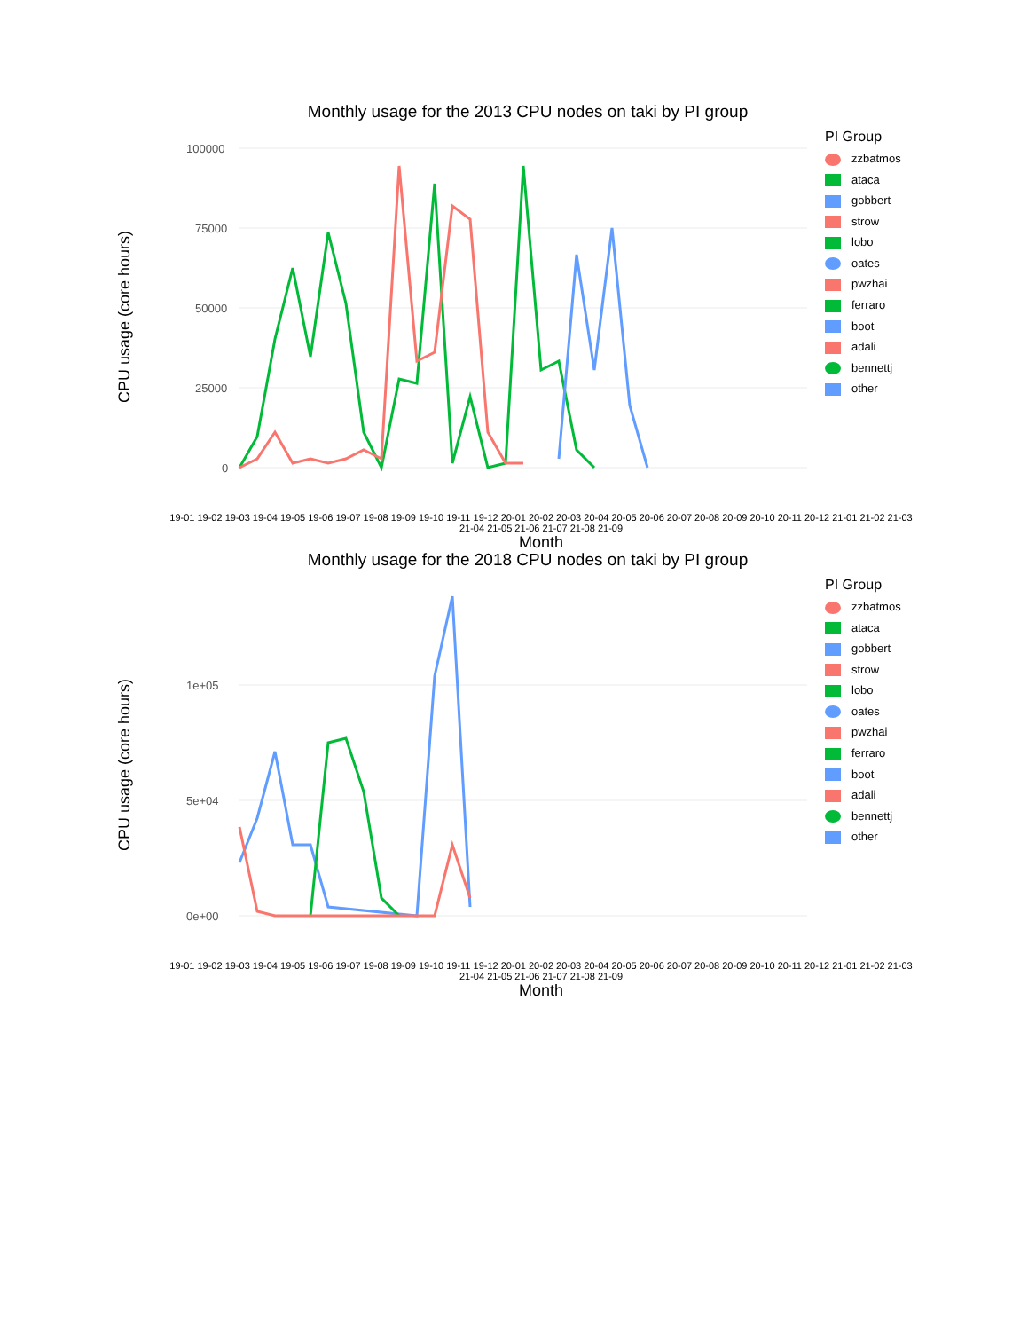Monthly usage for the 2013 CPU nodes on taki by PI group
CPU usage (core hours)
100000
75000
50000
25000
0
PI Group
zzbatmos
ataca
gobbert
strow
lobo
oates
pwzhai
ferraro
boot
adali
bennettj
other
19-01 19-02 19-03 19-04 19-05 19-06 19-07 19-08 19-09 19-10 19-11 19-12 20-01 20-02 20-03 20-04 20-05 20-06 20-07 20-08 20-09 20-10 20-11 20-12 21-01 21-02 21-03 21-04 21-05 21-06 21-07 21-08 21-09
Month
Monthly usage for the 2018 CPU nodes on taki by PI group
CPU usage (core hours)
1e+05
5e+04
0e+00
PI Group
zzbatmos
ataca
gobbert
strow
lobo
oates
pwzhai
ferraro
boot
adali
bennettj
other
19-01 19-02 19-03 19-04 19-05 19-06 19-07 19-08 19-09 19-10 19-11 19-12 20-01 20-02 20-03 20-04 20-05 20-06 20-07 20-08 20-09 20-10 20-11 20-12 21-01 21-02 21-03 21-04 21-05 21-06 21-07 21-08 21-09
Month